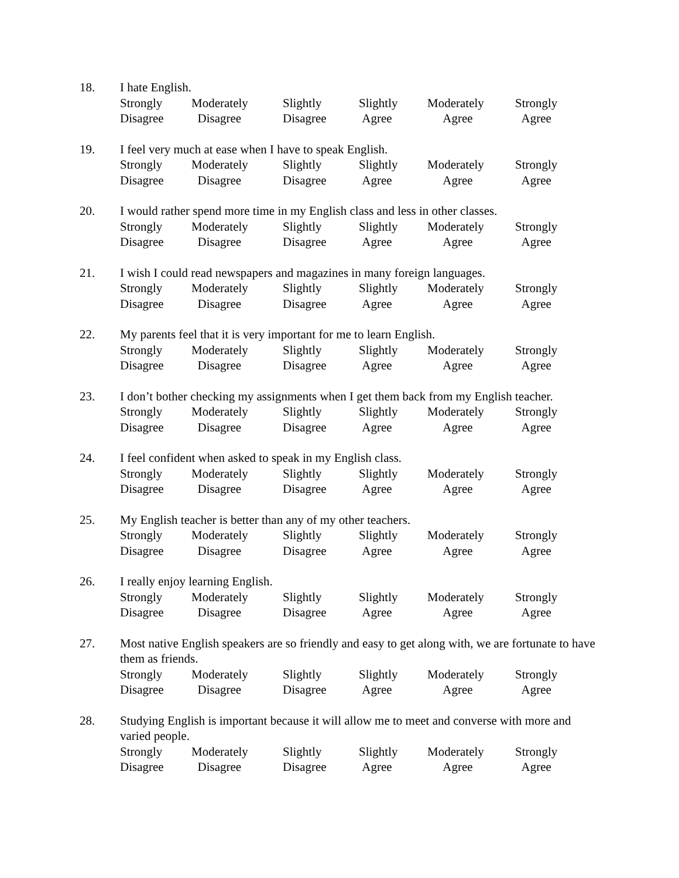18. I hate English.
Strongly
Disagree
Moderately
Disagree
Slightly
Disagree
Slightly
Agree
Moderately
Agree
Strongly
Agree
19. I feel very much at ease when I have to speak English.
Strongly
Disagree
Moderately
Disagree
Slightly
Disagree
Slightly
Agree
Moderately
Agree
Strongly
Agree
20. I would rather spend more time in my English class and less in other classes.
Strongly
Disagree
Moderately
Disagree
Slightly
Disagree
Slightly
Agree
Moderately
Agree
Strongly
Agree
21. I wish I could read newspapers and magazines in many foreign languages.
Strongly
Disagree
Moderately
Disagree
Slightly
Disagree
Slightly
Agree
Moderately
Agree
Strongly
Agree
22. My parents feel that it is very important for me to learn English.
Strongly
Disagree
Moderately
Disagree
Slightly
Disagree
Slightly
Agree
Moderately
Agree
Strongly
Agree
23. I don’t bother checking my assignments when I get them back from my English teacher.
Strongly
Disagree
Moderately
Disagree
Slightly
Disagree
Slightly
Agree
Moderately
Agree
Strongly
Agree
24. I feel confident when asked to speak in my English class.
Strongly
Disagree
Moderately
Disagree
Slightly
Disagree
Slightly
Agree
Moderately
Agree
Strongly
Agree
25. My English teacher is better than any of my other teachers.
Strongly
Disagree
Moderately
Disagree
Slightly
Disagree
Slightly
Agree
Moderately
Agree
Strongly
Agree
26. I really enjoy learning English.
Strongly
Disagree
Moderately
Disagree
Slightly
Disagree
Slightly
Agree
Moderately
Agree
Strongly
Agree
27. Most native English speakers are so friendly and easy to get along with, we are fortunate to have them as friends.
Strongly
Disagree
Moderately
Disagree
Slightly
Disagree
Slightly
Agree
Moderately
Agree
Strongly
Agree
28. Studying English is important because it will allow me to meet and converse with more and varied people.
Strongly
Disagree
Moderately
Disagree
Slightly
Disagree
Slightly
Agree
Moderately
Agree
Strongly
Agree